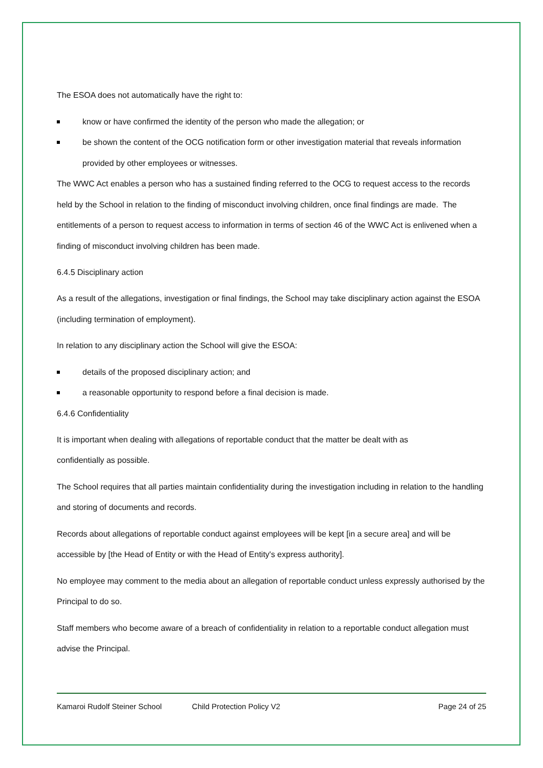The ESOA does not automatically have the right to:
know or have confirmed the identity of the person who made the allegation; or
be shown the content of the OCG notification form or other investigation material that reveals information provided by other employees or witnesses.
The WWC Act enables a person who has a sustained finding referred to the OCG to request access to the records held by the School in relation to the finding of misconduct involving children, once final findings are made. The entitlements of a person to request access to information in terms of section 46 of the WWC Act is enlivened when a finding of misconduct involving children has been made.
6.4.5 Disciplinary action
As a result of the allegations, investigation or final findings, the School may take disciplinary action against the ESOA (including termination of employment).
In relation to any disciplinary action the School will give the ESOA:
details of the proposed disciplinary action; and
a reasonable opportunity to respond before a final decision is made.
6.4.6 Confidentiality
It is important when dealing with allegations of reportable conduct that the matter be dealt with as
confidentially as possible.
The School requires that all parties maintain confidentiality during the investigation including in relation to the handling and storing of documents and records.
Records about allegations of reportable conduct against employees will be kept [in a secure area] and will be accessible by [the Head of Entity or with the Head of Entity's express authority].
No employee may comment to the media about an allegation of reportable conduct unless expressly authorised by the Principal to do so.
Staff members who become aware of a breach of confidentiality in relation to a reportable conduct allegation must advise the Principal.
Kamaroi Rudolf Steiner School Child Protection Policy V2 Page 24 of 25